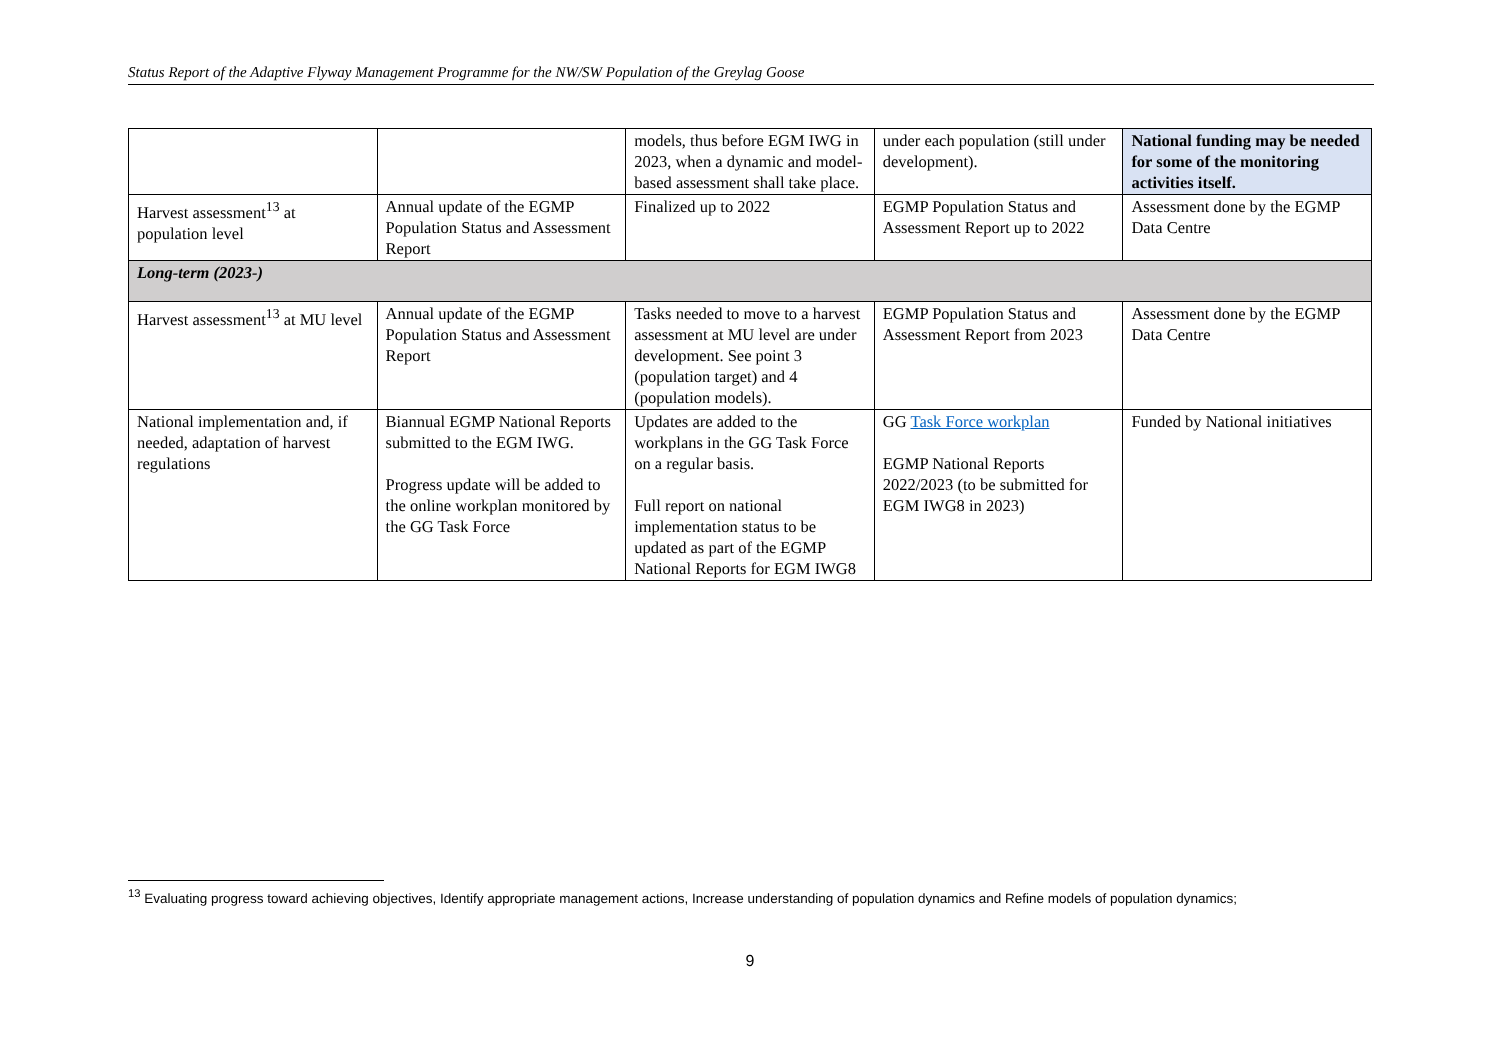Status Report of the Adaptive Flyway Management Programme for the NW/SW Population of the Greylag Goose
| | | models, thus before EGM IWG in 2023, when a dynamic and model-based assessment shall take place. | under each population (still under development). | National funding may be needed for some of the monitoring activities itself. |
| Harvest assessment<sup>13</sup> at population level | Annual update of the EGMP Population Status and Assessment Report | Finalized up to 2022 | EGMP Population Status and Assessment Report up to 2022 | Assessment done by the EGMP Data Centre |
| Long-term (2023-) | | | | |
| Harvest assessment<sup>13</sup> at MU level | Annual update of the EGMP Population Status and Assessment Report | Tasks needed to move to a harvest assessment at MU level are under development. See point 3 (population target) and 4 (population models). | EGMP Population Status and Assessment Report from 2023 | Assessment done by the EGMP Data Centre |
| National implementation and, if needed, adaptation of harvest regulations | Biannual EGMP National Reports submitted to the EGM IWG. Progress update will be added to the online workplan monitored by the GG Task Force | Updates are added to the workplans in the GG Task Force on a regular basis. Full report on national implementation status to be updated as part of the EGMP National Reports for EGM IWG8 | GG Task Force workplan EGMP National Reports 2022/2023 (to be submitted for EGM IWG8 in 2023) | Funded by National initiatives |
<sup>13</sup> Evaluating progress toward achieving objectives, Identify appropriate management actions, Increase understanding of population dynamics and Refine models of population dynamics;
9